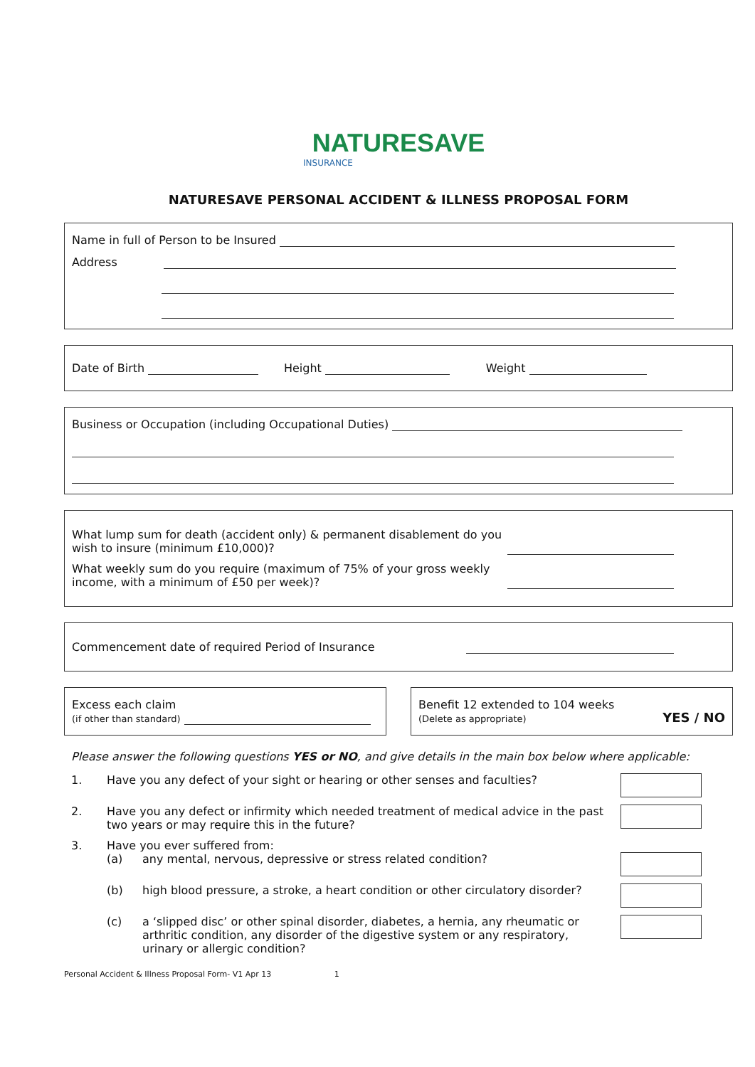NATURESAVE
INSURANCE
NATURESAVE PERSONAL ACCIDENT & ILLNESS PROPOSAL FORM
Name in full of Person to be Insured
Address
Date of Birth Height Weight
Business or Occupation (including Occupational Duties)
What lump sum for death (accident only) & permanent disablement do you
wish to insure (minimum £10,000)?
What weekly sum do you require (maximum of 75% of your gross weekly
income, with a minimum of £50 per week)?
Commencement date of required Period of Insurance
Excess each claim
(if other than standard)
Benefit 12 extended to 104 weeks
(Delete as appropriate) YES / NO
Please answer the following questions YES or NO, and give details in the main box below where applicable:
1. Have you any defect of your sight or hearing or other senses and faculties?
2. Have you any defect or infirmity which needed treatment of medical advice in the past two years or may require this in the future?
3. Have you ever suffered from:
(a) any mental, nervous, depressive or stress related condition?
(b) high blood pressure, a stroke, a heart condition or other circulatory disorder?
(c) a ‘slipped disc’ or other spinal disorder, diabetes, a hernia, any rheumatic or arthritic condition, any disorder of the digestive system or any respiratory, urinary or allergic condition?
Personal Accident & Illness Proposal Form- V1 Apr 13 1